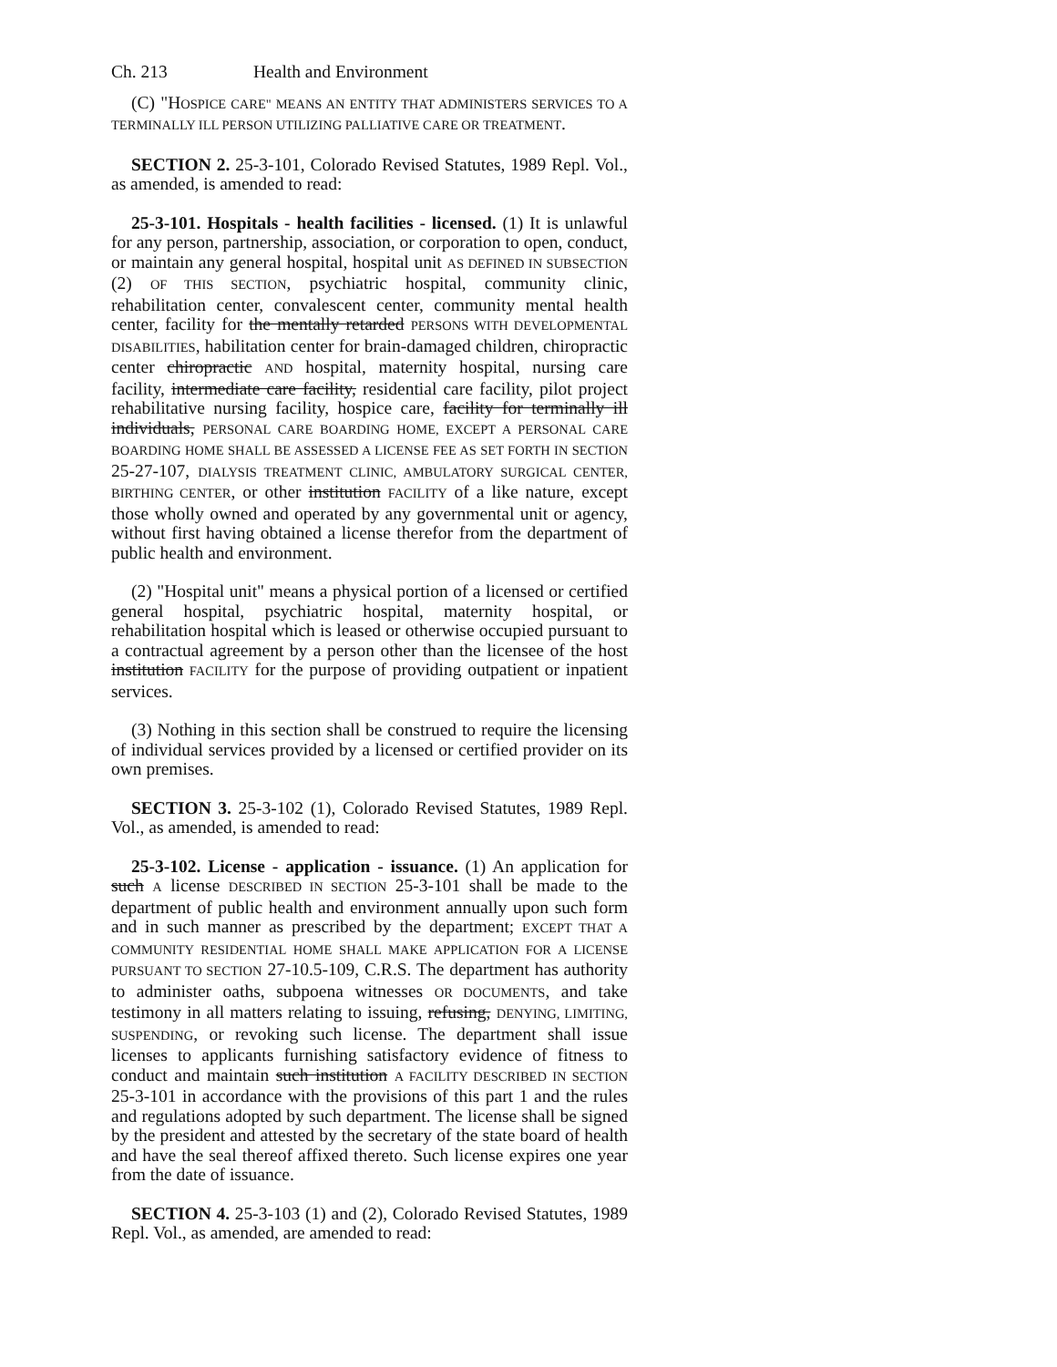Ch. 213 Health and Environment
(C) "HOSPICE CARE" MEANS AN ENTITY THAT ADMINISTERS SERVICES TO A TERMINALLY ILL PERSON UTILIZING PALLIATIVE CARE OR TREATMENT.
SECTION 2. 25-3-101, Colorado Revised Statutes, 1989 Repl. Vol., as amended, is amended to read:
25-3-101. Hospitals - health facilities - licensed. (1) It is unlawful for any person, partnership, association, or corporation to open, conduct, or maintain any general hospital, hospital unit AS DEFINED IN SUBSECTION (2) OF THIS SECTION, psychiatric hospital, community clinic, rehabilitation center, convalescent center, community mental health center, facility for the mentally retarded PERSONS WITH DEVELOPMENTAL DISABILITIES, habilitation center for brain-damaged children, chiropractic center chiropractic AND hospital, maternity hospital, nursing care facility, intermediate care facility, residential care facility, pilot project rehabilitative nursing facility, hospice care, facility for terminally ill individuals, PERSONAL CARE BOARDING HOME, EXCEPT A PERSONAL CARE BOARDING HOME SHALL BE ASSESSED A LICENSE FEE AS SET FORTH IN SECTION 25-27-107, DIALYSIS TREATMENT CLINIC, AMBULATORY SURGICAL CENTER, BIRTHING CENTER, or other institution FACILITY of a like nature, except those wholly owned and operated by any governmental unit or agency, without first having obtained a license therefor from the department of public health and environment.
(2) "Hospital unit" means a physical portion of a licensed or certified general hospital, psychiatric hospital, maternity hospital, or rehabilitation hospital which is leased or otherwise occupied pursuant to a contractual agreement by a person other than the licensee of the host institution FACILITY for the purpose of providing outpatient or inpatient services.
(3) Nothing in this section shall be construed to require the licensing of individual services provided by a licensed or certified provider on its own premises.
SECTION 3. 25-3-102 (1), Colorado Revised Statutes, 1989 Repl. Vol., as amended, is amended to read:
25-3-102. License - application - issuance. (1) An application for such A license DESCRIBED IN SECTION 25-3-101 shall be made to the department of public health and environment annually upon such form and in such manner as prescribed by the department; EXCEPT THAT A COMMUNITY RESIDENTIAL HOME SHALL MAKE APPLICATION FOR A LICENSE PURSUANT TO SECTION 27-10.5-109, C.R.S. The department has authority to administer oaths, subpoena witnesses OR DOCUMENTS, and take testimony in all matters relating to issuing, refusing, DENYING, LIMITING, SUSPENDING, or revoking such license. The department shall issue licenses to applicants furnishing satisfactory evidence of fitness to conduct and maintain such institution A FACILITY DESCRIBED IN SECTION 25-3-101 in accordance with the provisions of this part 1 and the rules and regulations adopted by such department. The license shall be signed by the president and attested by the secretary of the state board of health and have the seal thereof affixed thereto. Such license expires one year from the date of issuance.
SECTION 4. 25-3-103 (1) and (2), Colorado Revised Statutes, 1989 Repl. Vol., as amended, are amended to read: